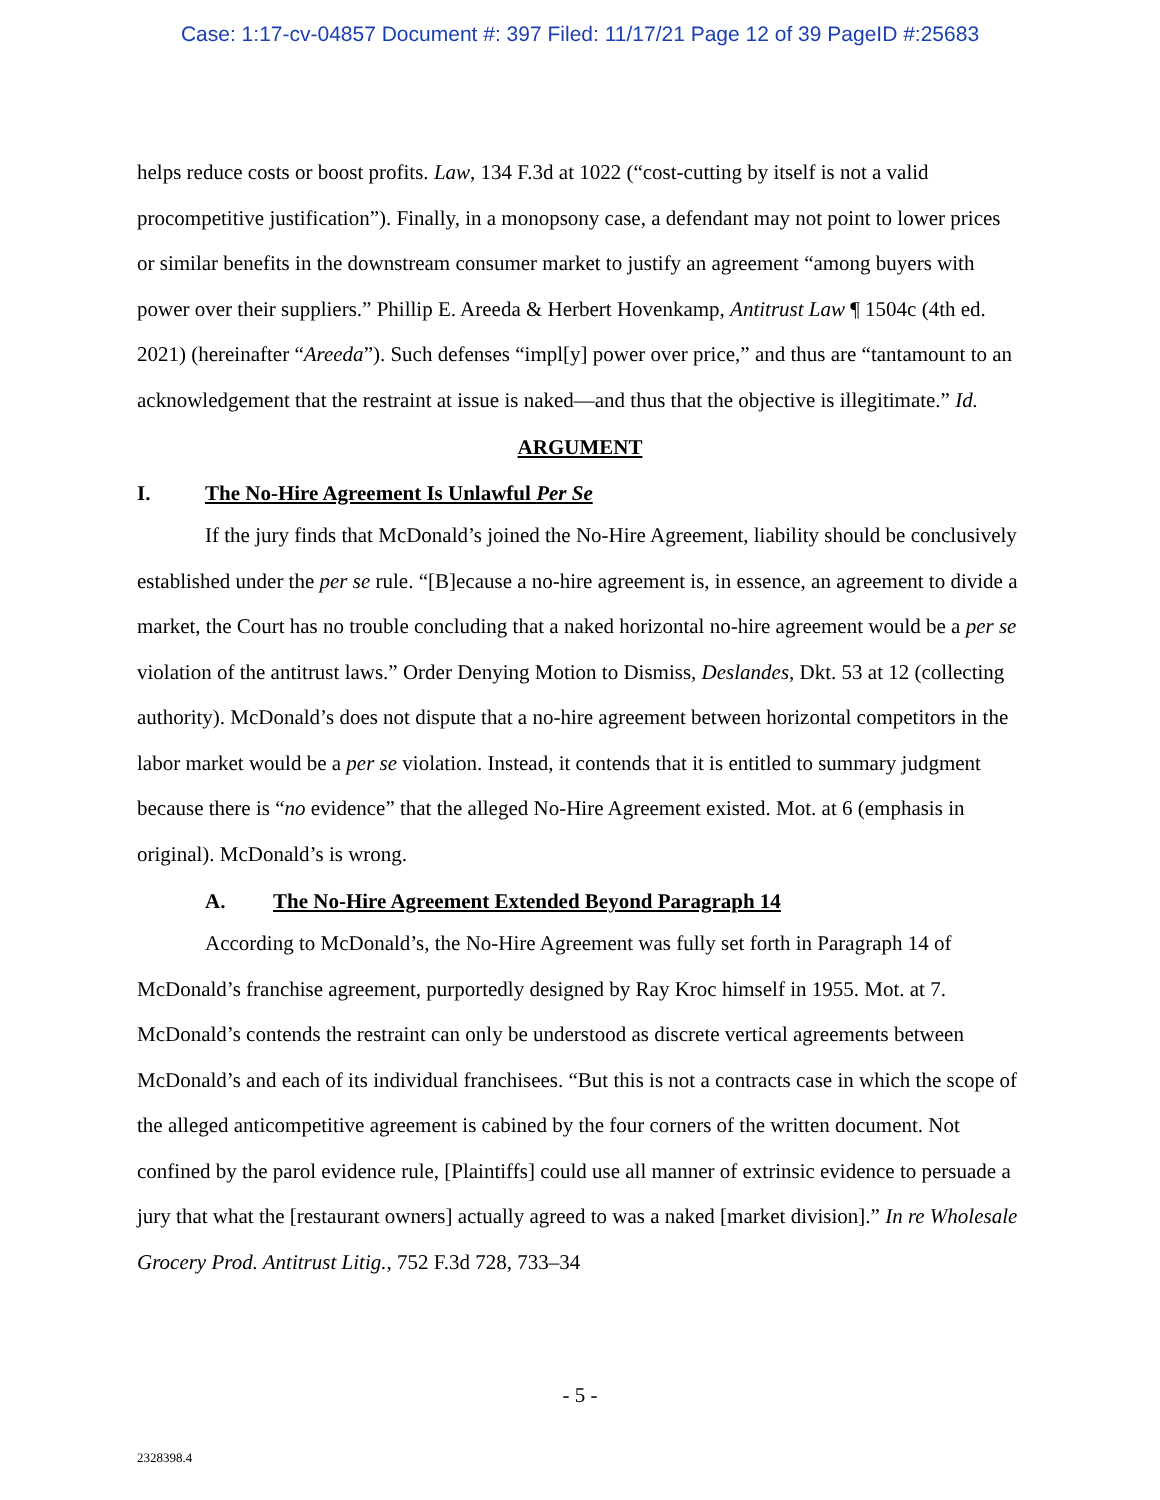Case: 1:17-cv-04857 Document #: 397 Filed: 11/17/21 Page 12 of 39 PageID #:25683
helps reduce costs or boost profits. Law, 134 F.3d at 1022 (“cost-cutting by itself is not a valid procompetitive justification”). Finally, in a monopsony case, a defendant may not point to lower prices or similar benefits in the downstream consumer market to justify an agreement “among buyers with power over their suppliers.” Phillip E. Areeda & Herbert Hovenkamp, Antitrust Law ¶ 1504c (4th ed. 2021) (hereinafter “Areeda”). Such defenses “impl[y] power over price,” and thus are “tantamount to an acknowledgement that the restraint at issue is naked—and thus that the objective is illegitimate.” Id.
ARGUMENT
I. The No-Hire Agreement Is Unlawful Per Se
If the jury finds that McDonald’s joined the No-Hire Agreement, liability should be conclusively established under the per se rule. “[B]ecause a no-hire agreement is, in essence, an agreement to divide a market, the Court has no trouble concluding that a naked horizontal no-hire agreement would be a per se violation of the antitrust laws.” Order Denying Motion to Dismiss, Deslandes, Dkt. 53 at 12 (collecting authority). McDonald’s does not dispute that a no-hire agreement between horizontal competitors in the labor market would be a per se violation. Instead, it contends that it is entitled to summary judgment because there is “no evidence” that the alleged No-Hire Agreement existed. Mot. at 6 (emphasis in original). McDonald’s is wrong.
A. The No-Hire Agreement Extended Beyond Paragraph 14
According to McDonald’s, the No-Hire Agreement was fully set forth in Paragraph 14 of McDonald’s franchise agreement, purportedly designed by Ray Kroc himself in 1955. Mot. at 7. McDonald’s contends the restraint can only be understood as discrete vertical agreements between McDonald’s and each of its individual franchisees. “But this is not a contracts case in which the scope of the alleged anticompetitive agreement is cabined by the four corners of the written document. Not confined by the parol evidence rule, [Plaintiffs] could use all manner of extrinsic evidence to persuade a jury that what the [restaurant owners] actually agreed to was a naked [market division].” In re Wholesale Grocery Prod. Antitrust Litig., 752 F.3d 728, 733–34
- 5 -
2328398.4